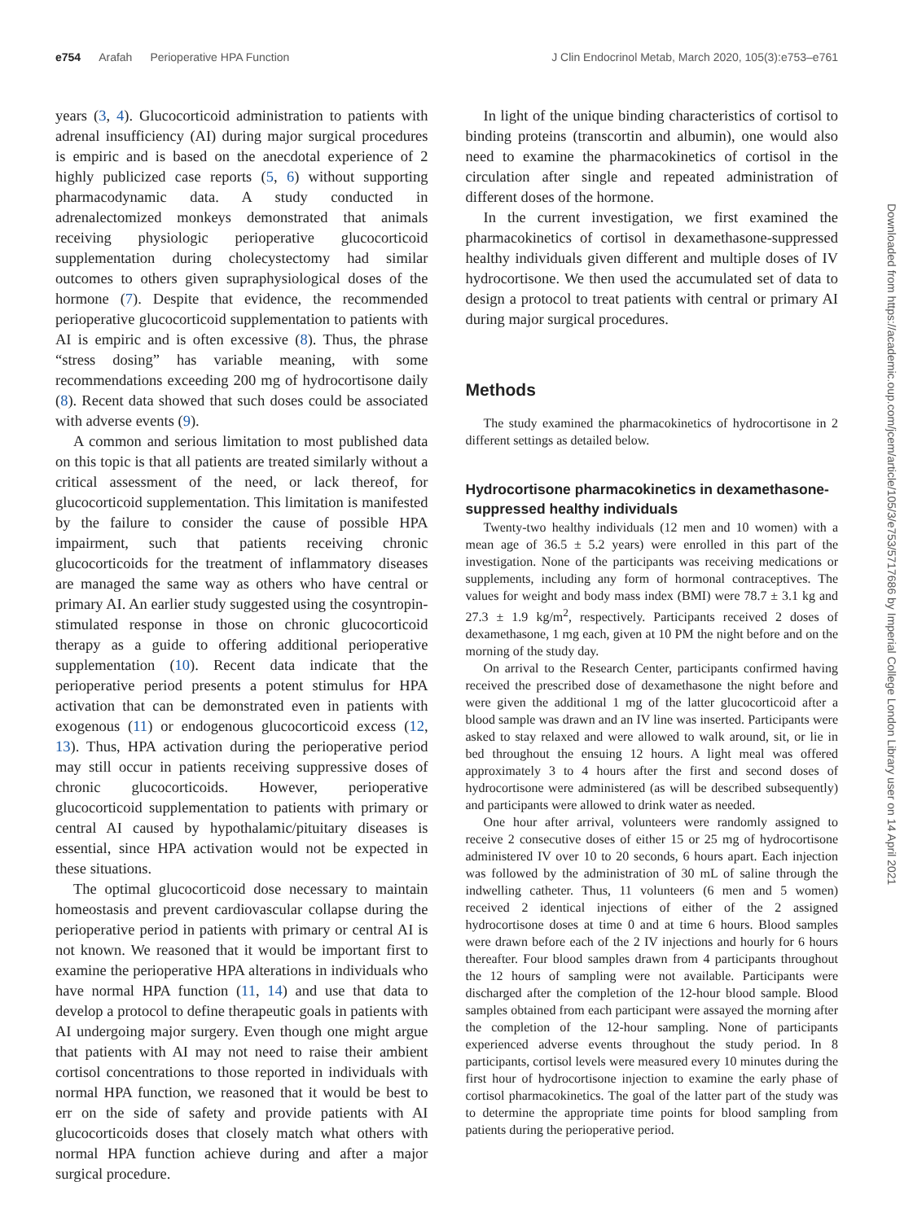e754 Arafah Perioperative HPA Function
J Clin Endocrinol Metab, March 2020, 105(3):e753–e761
years (3, 4). Glucocorticoid administration to patients with adrenal insufficiency (AI) during major surgical procedures is empiric and is based on the anecdotal experience of 2 highly publicized case reports (5, 6) without supporting pharmacodynamic data. A study conducted in adrenalectomized monkeys demonstrated that animals receiving physiologic perioperative glucocorticoid supplementation during cholecystectomy had similar outcomes to others given supraphysiological doses of the hormone (7). Despite that evidence, the recommended perioperative glucocorticoid supplementation to patients with AI is empiric and is often excessive (8). Thus, the phrase “stress dosing” has variable meaning, with some recommendations exceeding 200 mg of hydrocortisone daily (8). Recent data showed that such doses could be associated with adverse events (9).
A common and serious limitation to most published data on this topic is that all patients are treated similarly without a critical assessment of the need, or lack thereof, for glucocorticoid supplementation. This limitation is manifested by the failure to consider the cause of possible HPA impairment, such that patients receiving chronic glucocorticoids for the treatment of inflammatory diseases are managed the same way as others who have central or primary AI. An earlier study suggested using the cosyntropin-stimulated response in those on chronic glucocorticoid therapy as a guide to offering additional perioperative supplementation (10). Recent data indicate that the perioperative period presents a potent stimulus for HPA activation that can be demonstrated even in patients with exogenous (11) or endogenous glucocorticoid excess (12, 13). Thus, HPA activation during the perioperative period may still occur in patients receiving suppressive doses of chronic glucocorticoids. However, perioperative glucocorticoid supplementation to patients with primary or central AI caused by hypothalamic/pituitary diseases is essential, since HPA activation would not be expected in these situations.
The optimal glucocorticoid dose necessary to maintain homeostasis and prevent cardiovascular collapse during the perioperative period in patients with primary or central AI is not known. We reasoned that it would be important first to examine the perioperative HPA alterations in individuals who have normal HPA function (11, 14) and use that data to develop a protocol to define therapeutic goals in patients with AI undergoing major surgery. Even though one might argue that patients with AI may not need to raise their ambient cortisol concentrations to those reported in individuals with normal HPA function, we reasoned that it would be best to err on the side of safety and provide patients with AI glucocorticoids doses that closely match what others with normal HPA function achieve during and after a major surgical procedure.
In light of the unique binding characteristics of cortisol to binding proteins (transcortin and albumin), one would also need to examine the pharmacokinetics of cortisol in the circulation after single and repeated administration of different doses of the hormone.
In the current investigation, we first examined the pharmacokinetics of cortisol in dexamethasone-suppressed healthy individuals given different and multiple doses of IV hydrocortisone. We then used the accumulated set of data to design a protocol to treat patients with central or primary AI during major surgical procedures.
Methods
The study examined the pharmacokinetics of hydrocortisone in 2 different settings as detailed below.
Hydrocortisone pharmacokinetics in dexamethasone-suppressed healthy individuals
Twenty-two healthy individuals (12 men and 10 women) with a mean age of 36.5 ± 5.2 years) were enrolled in this part of the investigation. None of the participants was receiving medications or supplements, including any form of hormonal contraceptives. The values for weight and body mass index (BMI) were 78.7 ± 3.1 kg and 27.3 ± 1.9 kg/m<sup>2</sup>, respectively. Participants received 2 doses of dexamethasone, 1 mg each, given at 10 PM the night before and on the morning of the study day.
On arrival to the Research Center, participants confirmed having received the prescribed dose of dexamethasone the night before and were given the additional 1 mg of the latter glucocorticoid after a blood sample was drawn and an IV line was inserted. Participants were asked to stay relaxed and were allowed to walk around, sit, or lie in bed throughout the ensuing 12 hours. A light meal was offered approximately 3 to 4 hours after the first and second doses of hydrocortisone were administered (as will be described subsequently) and participants were allowed to drink water as needed.
One hour after arrival, volunteers were randomly assigned to receive 2 consecutive doses of either 15 or 25 mg of hydrocortisone administered IV over 10 to 20 seconds, 6 hours apart. Each injection was followed by the administration of 30 mL of saline through the indwelling catheter. Thus, 11 volunteers (6 men and 5 women) received 2 identical injections of either of the 2 assigned hydrocortisone doses at time 0 and at time 6 hours. Blood samples were drawn before each of the 2 IV injections and hourly for 6 hours thereafter. Four blood samples drawn from 4 participants throughout the 12 hours of sampling were not available. Participants were discharged after the completion of the 12-hour blood sample. Blood samples obtained from each participant were assayed the morning after the completion of the 12-hour sampling. None of participants experienced adverse events throughout the study period. In 8 participants, cortisol levels were measured every 10 minutes during the first hour of hydrocortisone injection to examine the early phase of cortisol pharmacokinetics. The goal of the latter part of the study was to determine the appropriate time points for blood sampling from patients during the perioperative period.
Downloaded from https://academic.oup.com/jcem/article/105/3/e753/5717686 by Imperial College London Library user on 14 April 2021